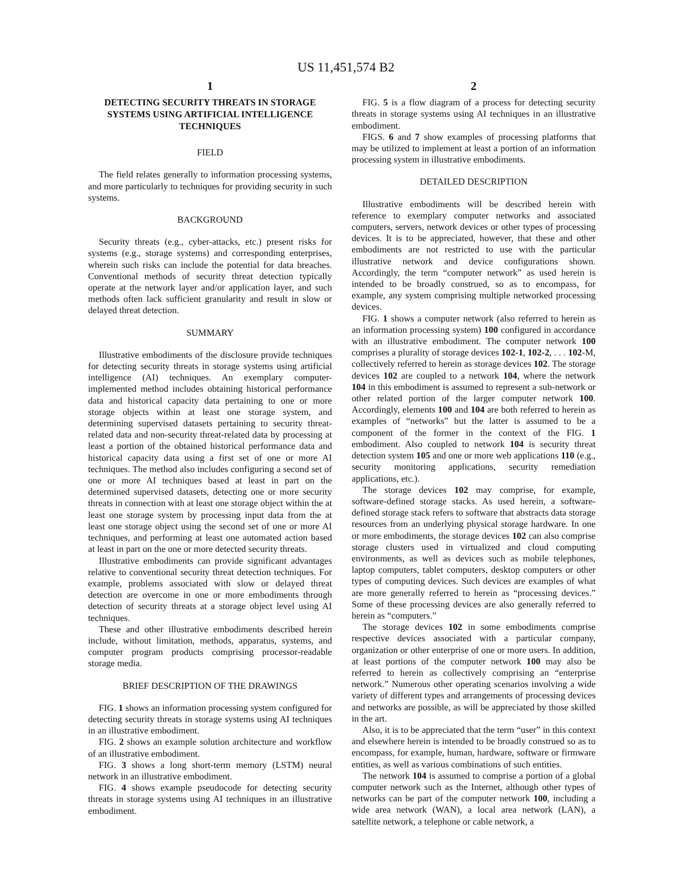US 11,451,574 B2
1
DETECTING SECURITY THREATS IN STORAGE SYSTEMS USING ARTIFICIAL INTELLIGENCE TECHNIQUES
FIELD
The field relates generally to information processing systems, and more particularly to techniques for providing security in such systems.
BACKGROUND
Security threats (e.g., cyber-attacks, etc.) present risks for systems (e.g., storage systems) and corresponding enterprises, wherein such risks can include the potential for data breaches. Conventional methods of security threat detection typically operate at the network layer and/or application layer, and such methods often lack sufficient granularity and result in slow or delayed threat detection.
SUMMARY
Illustrative embodiments of the disclosure provide techniques for detecting security threats in storage systems using artificial intelligence (AI) techniques. An exemplary computer-implemented method includes obtaining historical performance data and historical capacity data pertaining to one or more storage objects within at least one storage system, and determining supervised datasets pertaining to security threat-related data and non-security threat-related data by processing at least a portion of the obtained historical performance data and historical capacity data using a first set of one or more AI techniques. The method also includes configuring a second set of one or more AI techniques based at least in part on the determined supervised datasets, detecting one or more security threats in connection with at least one storage object within the at least one storage system by processing input data from the at least one storage object using the second set of one or more AI techniques, and performing at least one automated action based at least in part on the one or more detected security threats.
Illustrative embodiments can provide significant advantages relative to conventional security threat detection techniques. For example, problems associated with slow or delayed threat detection are overcome in one or more embodiments through detection of security threats at a storage object level using AI techniques.
These and other illustrative embodiments described herein include, without limitation, methods, apparatus, systems, and computer program products comprising processor-readable storage media.
BRIEF DESCRIPTION OF THE DRAWINGS
FIG. 1 shows an information processing system configured for detecting security threats in storage systems using AI techniques in an illustrative embodiment.
FIG. 2 shows an example solution architecture and workflow of an illustrative embodiment.
FIG. 3 shows a long short-term memory (LSTM) neural network in an illustrative embodiment.
FIG. 4 shows example pseudocode for detecting security threats in storage systems using AI techniques in an illustrative embodiment.
2
FIG. 5 is a flow diagram of a process for detecting security threats in storage systems using AI techniques in an illustrative embodiment.
FIGS. 6 and 7 show examples of processing platforms that may be utilized to implement at least a portion of an information processing system in illustrative embodiments.
DETAILED DESCRIPTION
Illustrative embodiments will be described herein with reference to exemplary computer networks and associated computers, servers, network devices or other types of processing devices. It is to be appreciated, however, that these and other embodiments are not restricted to use with the particular illustrative network and device configurations shown. Accordingly, the term “computer network” as used herein is intended to be broadly construed, so as to encompass, for example, any system comprising multiple networked processing devices.
FIG. 1 shows a computer network (also referred to herein as an information processing system) 100 configured in accordance with an illustrative embodiment. The computer network 100 comprises a plurality of storage devices 102-1, 102-2, . . . 102-M, collectively referred to herein as storage devices 102. The storage devices 102 are coupled to a network 104, where the network 104 in this embodiment is assumed to represent a sub-network or other related portion of the larger computer network 100. Accordingly, elements 100 and 104 are both referred to herein as examples of “networks” but the latter is assumed to be a component of the former in the context of the FIG. 1 embodiment. Also coupled to network 104 is security threat detection system 105 and one or more web applications 110 (e.g., security monitoring applications, security remediation applications, etc.).
The storage devices 102 may comprise, for example, software-defined storage stacks. As used herein, a software-defined storage stack refers to software that abstracts data storage resources from an underlying physical storage hardware. In one or more embodiments, the storage devices 102 can also comprise storage clusters used in virtualized and cloud computing environments, as well as devices such as mobile telephones, laptop computers, tablet computers, desktop computers or other types of computing devices. Such devices are examples of what are more generally referred to herein as “processing devices.” Some of these processing devices are also generally referred to herein as “computers.”
The storage devices 102 in some embodiments comprise respective devices associated with a particular company, organization or other enterprise of one or more users. In addition, at least portions of the computer network 100 may also be referred to herein as collectively comprising an “enterprise network.” Numerous other operating scenarios involving a wide variety of different types and arrangements of processing devices and networks are possible, as will be appreciated by those skilled in the art.
Also, it is to be appreciated that the term “user” in this context and elsewhere herein is intended to be broadly construed so as to encompass, for example, human, hardware, software or firmware entities, as well as various combinations of such entities.
The network 104 is assumed to comprise a portion of a global computer network such as the Internet, although other types of networks can be part of the computer network 100, including a wide area network (WAN), a local area network (LAN), a satellite network, a telephone or cable network, a